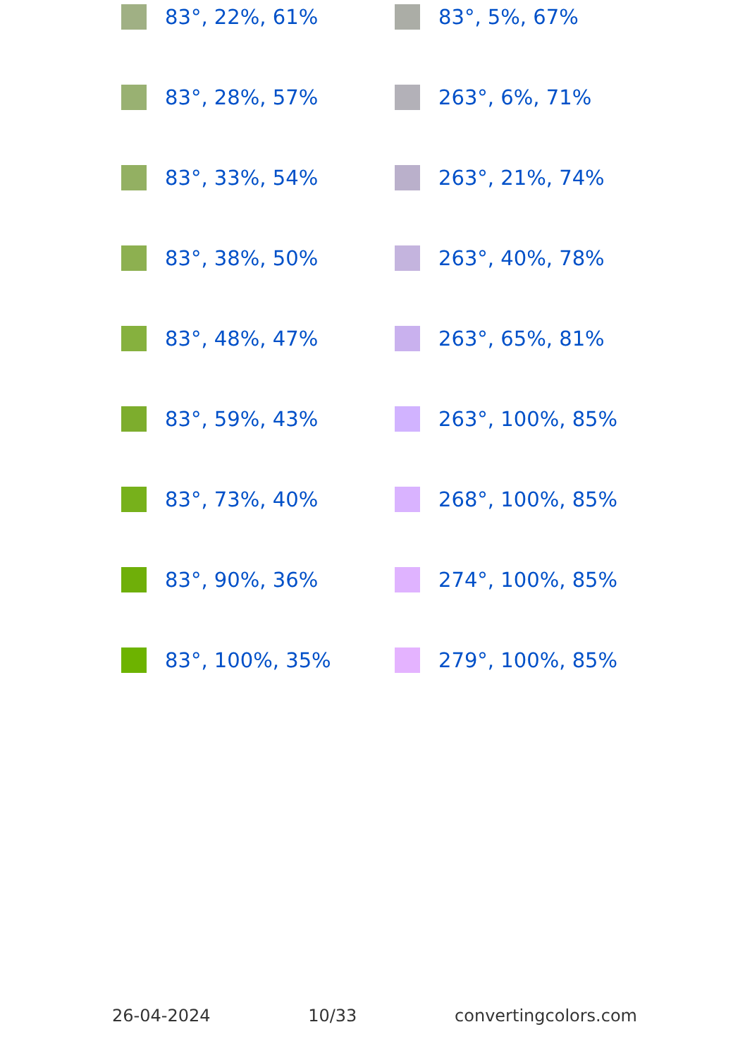83°, 22%, 61%
83°, 5%, 67%
83°, 28%, 57%
263°, 6%, 71%
83°, 33%, 54%
263°, 21%, 74%
83°, 38%, 50%
263°, 40%, 78%
83°, 48%, 47%
263°, 65%, 81%
83°, 59%, 43%
263°, 100%, 85%
83°, 73%, 40%
268°, 100%, 85%
83°, 90%, 36%
274°, 100%, 85%
83°, 100%, 35%
279°, 100%, 85%
26-04-2024 10/33 convertingcolors.com